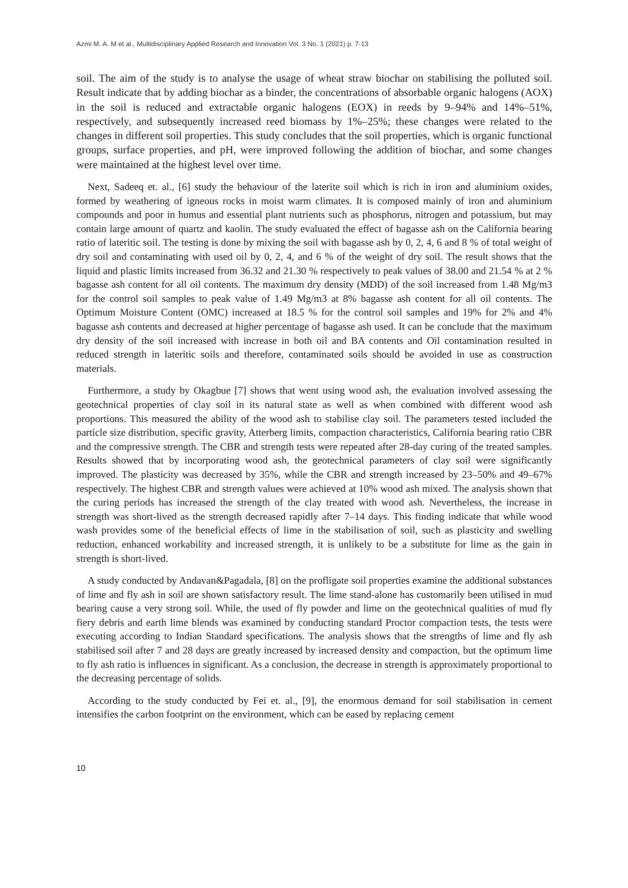Azmi M. A. M et al., Multidisciplinary Applied Research and Innovation Vol. 3 No. 1 (2021) p. 7-13
soil. The aim of the study is to analyse the usage of wheat straw biochar on stabilising the polluted soil. Result indicate that by adding biochar as a binder, the concentrations of absorbable organic halogens (AOX) in the soil is reduced and extractable organic halogens (EOX) in reeds by 9–94% and 14%–51%, respectively, and subsequently increased reed biomass by 1%–25%; these changes were related to the changes in different soil properties. This study concludes that the soil properties, which is organic functional groups, surface properties, and pH, were improved following the addition of biochar, and some changes were maintained at the highest level over time.
Next, Sadeeq et. al., [6] study the behaviour of the laterite soil which is rich in iron and aluminium oxides, formed by weathering of igneous rocks in moist warm climates. It is composed mainly of iron and aluminium compounds and poor in humus and essential plant nutrients such as phosphorus, nitrogen and potassium, but may contain large amount of quartz and kaolin. The study evaluated the effect of bagasse ash on the California bearing ratio of lateritic soil. The testing is done by mixing the soil with bagasse ash by 0, 2, 4, 6 and 8 % of total weight of dry soil and contaminating with used oil by 0, 2, 4, and 6 % of the weight of dry soil. The result shows that the liquid and plastic limits increased from 36.32 and 21.30 % respectively to peak values of 38.00 and 21.54 % at 2 % bagasse ash content for all oil contents. The maximum dry density (MDD) of the soil increased from 1.48 Mg/m3 for the control soil samples to peak value of 1.49 Mg/m3 at 8% bagasse ash content for all oil contents. The Optimum Moisture Content (OMC) increased at 18.5 % for the control soil samples and 19% for 2% and 4% bagasse ash contents and decreased at higher percentage of bagasse ash used. It can be conclude that the maximum dry density of the soil increased with increase in both oil and BA contents and Oil contamination resulted in reduced strength in lateritic soils and therefore, contaminated soils should be avoided in use as construction materials.
Furthermore, a study by Okagbue [7] shows that went using wood ash, the evaluation involved assessing the geotechnical properties of clay soil in its natural state as well as when combined with different wood ash proportions. This measured the ability of the wood ash to stabilise clay soil. The parameters tested included the particle size distribution, specific gravity, Atterberg limits, compaction characteristics, California bearing ratio CBR and the compressive strength. The CBR and strength tests were repeated after 28-day curing of the treated samples. Results showed that by incorporating wood ash, the geotechnical parameters of clay soil were significantly improved. The plasticity was decreased by 35%, while the CBR and strength increased by 23–50% and 49–67% respectively. The highest CBR and strength values were achieved at 10% wood ash mixed. The analysis shown that the curing periods has increased the strength of the clay treated with wood ash. Nevertheless, the increase in strength was short-lived as the strength decreased rapidly after 7–14 days. This finding indicate that while wood wash provides some of the beneficial effects of lime in the stabilisation of soil, such as plasticity and swelling reduction, enhanced workability and increased strength, it is unlikely to be a substitute for lime as the gain in strength is short-lived.
A study conducted by Andavan&Pagadala, [8] on the profligate soil properties examine the additional substances of lime and fly ash in soil are shown satisfactory result. The lime stand-alone has customarily been utilised in mud bearing cause a very strong soil. While, the used of fly powder and lime on the geotechnical qualities of mud fly fiery debris and earth lime blends was examined by conducting standard Proctor compaction tests, the tests were executing according to Indian Standard specifications. The analysis shows that the strengths of lime and fly ash stabilised soil after 7 and 28 days are greatly increased by increased density and compaction, but the optimum lime to fly ash ratio is influences in significant. As a conclusion, the decrease in strength is approximately proportional to the decreasing percentage of solids.
According to the study conducted by Fei et. al., [9], the enormous demand for soil stabilisation in cement intensifies the carbon footprint on the environment, which can be eased by replacing cement
10